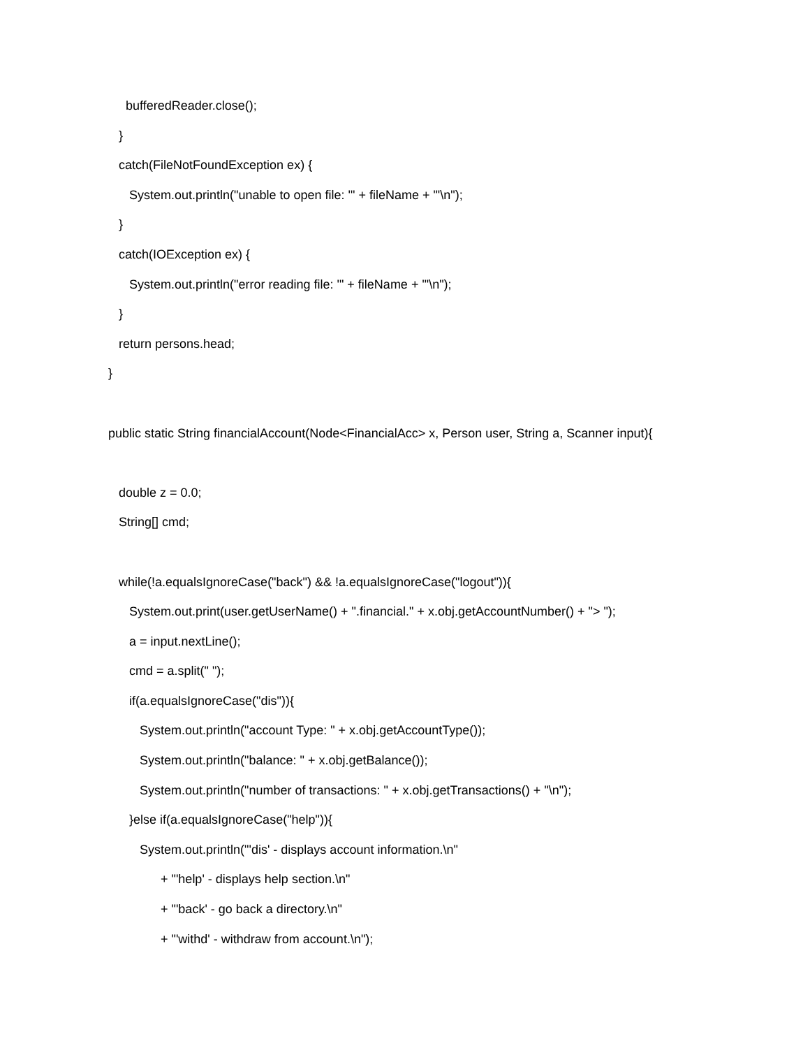bufferedReader.close();
}
catch(FileNotFoundException ex) {
System.out.println("unable to open file: '" + fileName + "'\n");
}
catch(IOException ex) {
System.out.println("error reading file: '" + fileName + "'\n");
}
return persons.head;
}
public static String financialAccount(Node<FinancialAcc> x, Person user, String a, Scanner input){
double z = 0.0;
String[] cmd;
while(!a.equalsIgnoreCase("back") && !a.equalsIgnoreCase("logout")){
System.out.print(user.getUserName() + ".financial." + x.obj.getAccountNumber() + "> ");
a = input.nextLine();
cmd = a.split(" ");
if(a.equalsIgnoreCase("dis")){
System.out.println("account Type: " + x.obj.getAccountType());
System.out.println("balance: " + x.obj.getBalance());
System.out.println("number of transactions: " + x.obj.getTransactions() + "\n");
}else if(a.equalsIgnoreCase("help")){
System.out.println("'dis' - displays account information.\n"
+ "'help' - displays help section.\n"
+ "'back' - go back a directory.\n"
+ "'withd' - withdraw from account.\n");